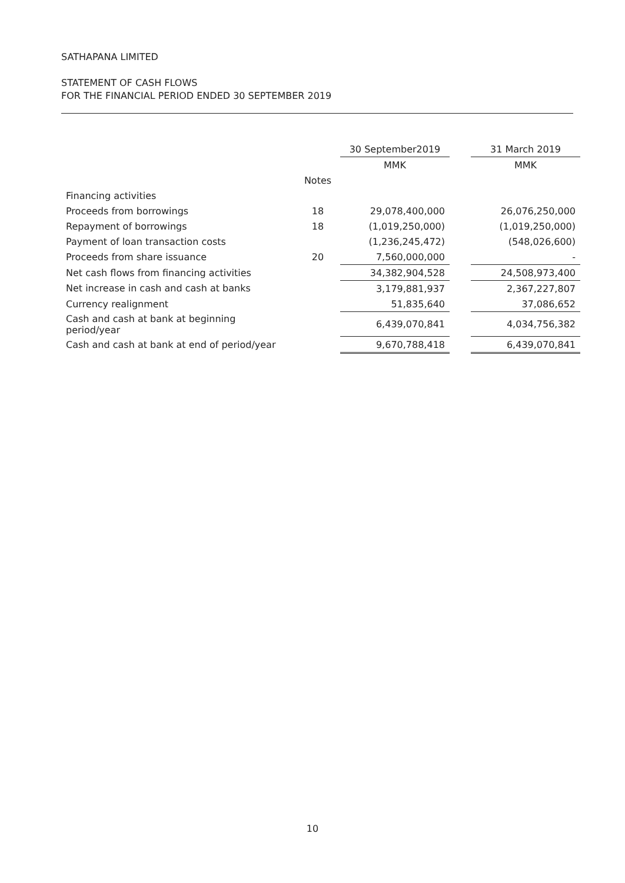SATHAPANA LIMITED
STATEMENT OF CASH FLOWS
FOR THE FINANCIAL PERIOD ENDED 30 SEPTEMBER 2019
| | | 30 September2019 | | 31 March 2019 |
| --- | --- | --- | --- | --- |
| | | MMK | | MMK |
| | Notes | | | |
| Financing activities | | | | |
| Proceeds from borrowings | 18 | 29,078,400,000 | | 26,076,250,000 |
| Repayment of borrowings | 18 | (1,019,250,000) | | (1,019,250,000) |
| Payment of loan transaction costs | | (1,236,245,472) | | (548,026,600) |
| Proceeds from share issuance | 20 | 7,560,000,000 | | - |
| Net cash flows from financing activities | | 34,382,904,528 | | 24,508,973,400 |
| Net increase in cash and cash at banks | | 3,179,881,937 | | 2,367,227,807 |
| Currency realignment | | 51,835,640 | | 37,086,652 |
| Cash and cash at bank at beginning period/year | | 6,439,070,841 | | 4,034,756,382 |
| Cash and cash at bank at end of period/year | | 9,670,788,418 | | 6,439,070,841 |
10